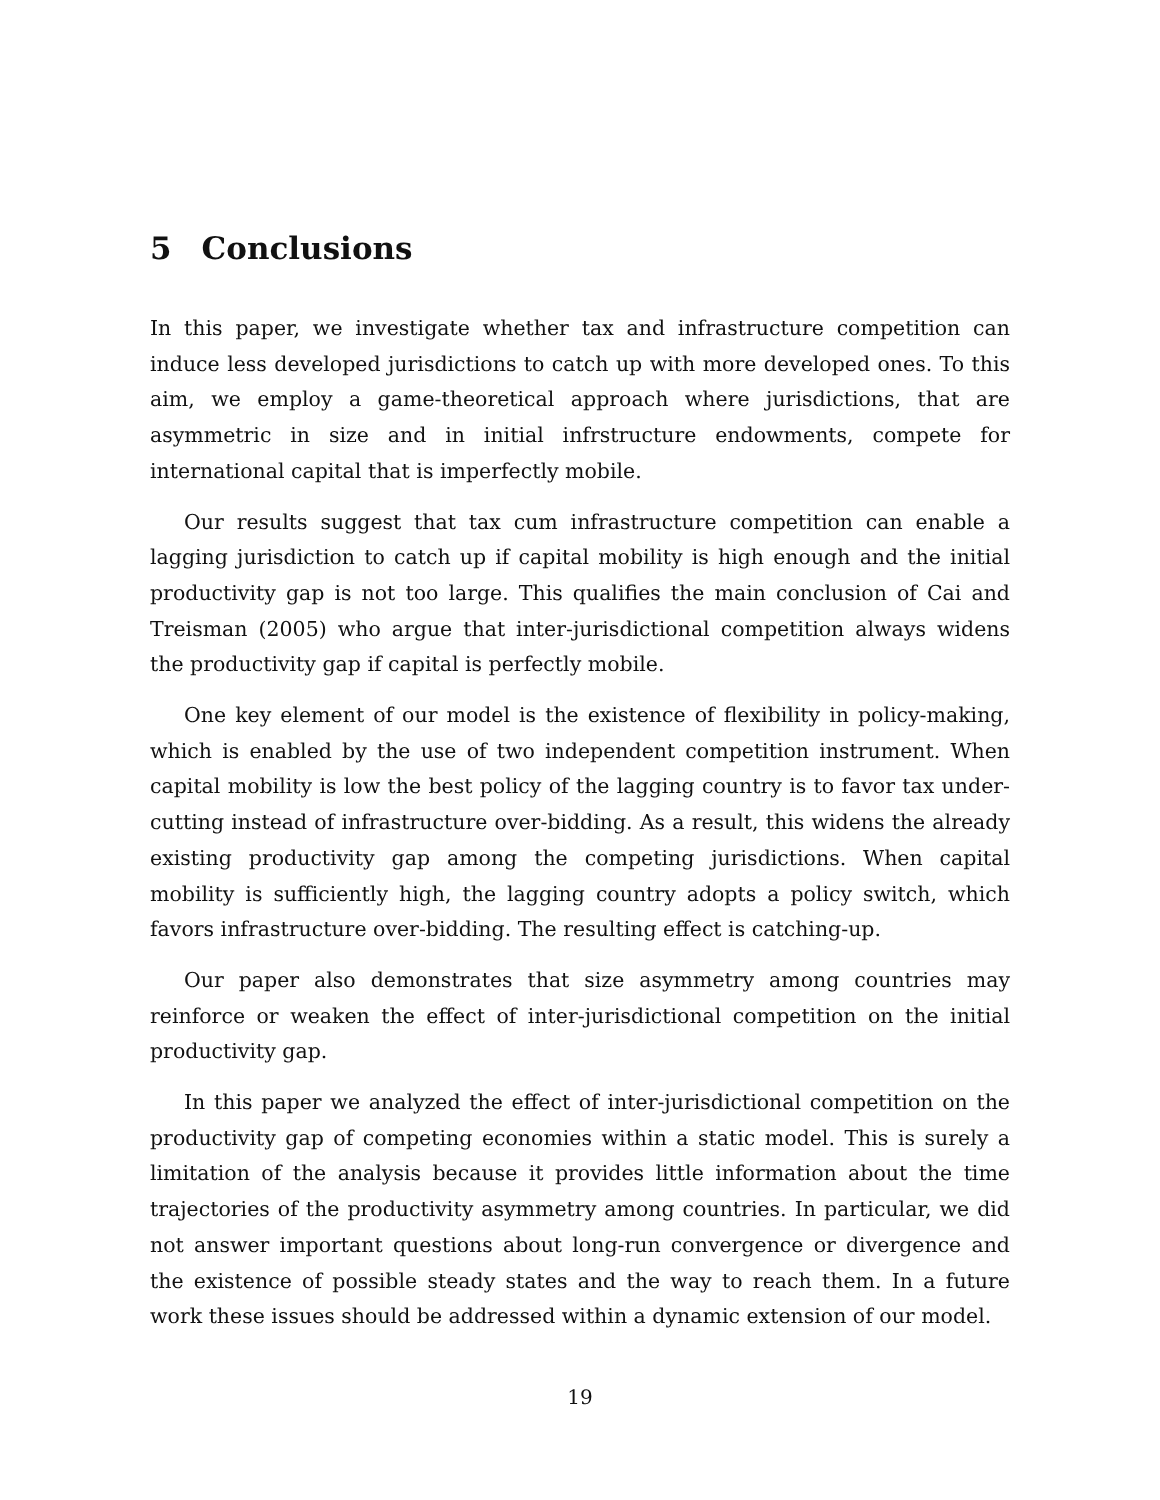5 Conclusions
In this paper, we investigate whether tax and infrastructure competition can induce less developed jurisdictions to catch up with more developed ones. To this aim, we employ a game-theoretical approach where jurisdictions, that are asymmetric in size and in initial infrstructure endowments, compete for international capital that is imperfectly mobile.
Our results suggest that tax cum infrastructure competition can enable a lagging jurisdiction to catch up if capital mobility is high enough and the initial productivity gap is not too large. This qualifies the main conclusion of Cai and Treisman (2005) who argue that inter-jurisdictional competition always widens the productivity gap if capital is perfectly mobile.
One key element of our model is the existence of flexibility in policy-making, which is enabled by the use of two independent competition instrument. When capital mobility is low the best policy of the lagging country is to favor tax under-cutting instead of infrastructure over-bidding. As a result, this widens the already existing productivity gap among the competing jurisdictions. When capital mobility is sufficiently high, the lagging country adopts a policy switch, which favors infrastructure over-bidding. The resulting effect is catching-up.
Our paper also demonstrates that size asymmetry among countries may reinforce or weaken the effect of inter-jurisdictional competition on the initial productivity gap.
In this paper we analyzed the effect of inter-jurisdictional competition on the productivity gap of competing economies within a static model. This is surely a limitation of the analysis because it provides little information about the time trajectories of the productivity asymmetry among countries. In particular, we did not answer important questions about long-run convergence or divergence and the existence of possible steady states and the way to reach them. In a future work these issues should be addressed within a dynamic extension of our model.
19